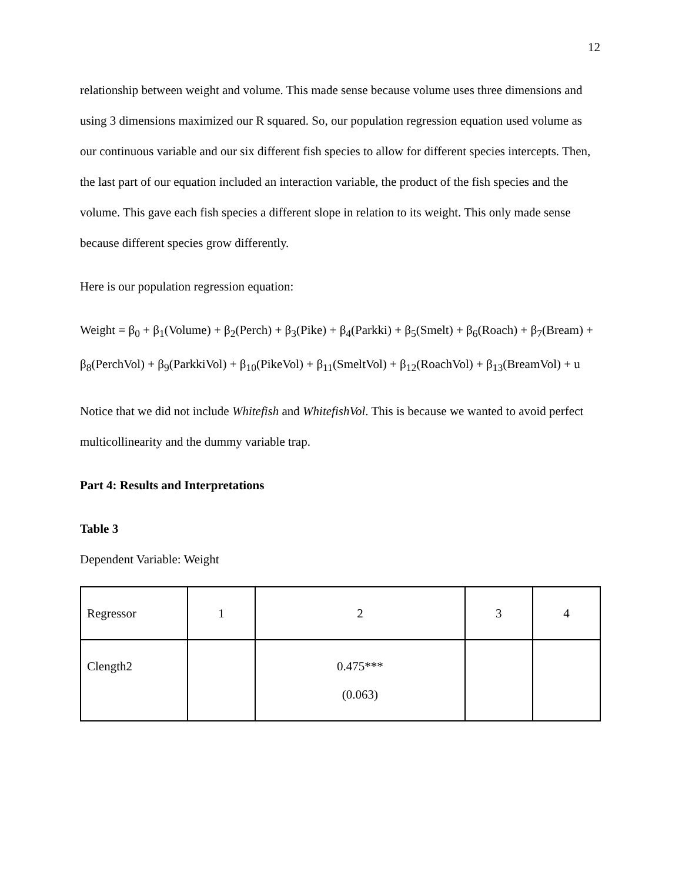12
relationship between weight and volume. This made sense because volume uses three dimensions and using 3 dimensions maximized our R squared. So, our population regression equation used volume as our continuous variable and our six different fish species to allow for different species intercepts. Then, the last part of our equation included an interaction variable, the product of the fish species and the volume. This gave each fish species a different slope in relation to its weight. This only made sense because different species grow differently.
Here is our population regression equation:
Weight = β<sub>0</sub> + β<sub>1</sub>(Volume) + β<sub>2</sub>(Perch) + β<sub>3</sub>(Pike) + β<sub>4</sub>(Parkki) + β<sub>5</sub>(Smelt) + β<sub>6</sub>(Roach) + β<sub>7</sub>(Bream) + β<sub>8</sub>(PerchVol) + β<sub>9</sub>(ParkkiVol) + β<sub>10</sub>(PikeVol) + β<sub>11</sub>(SmeltVol) + β<sub>12</sub>(RoachVol) + β<sub>13</sub>(BreamVol) + u
Notice that we did not include Whitefish and WhitefishVol. This is because we wanted to avoid perfect multicollinearity and the dummy variable trap.
Part 4: Results and Interpretations
Table 3
Dependent Variable: Weight
| Regressor | 1 | 2 | 3 | 4 |
| Clength2 | | 0.475*** (0.063) | | |